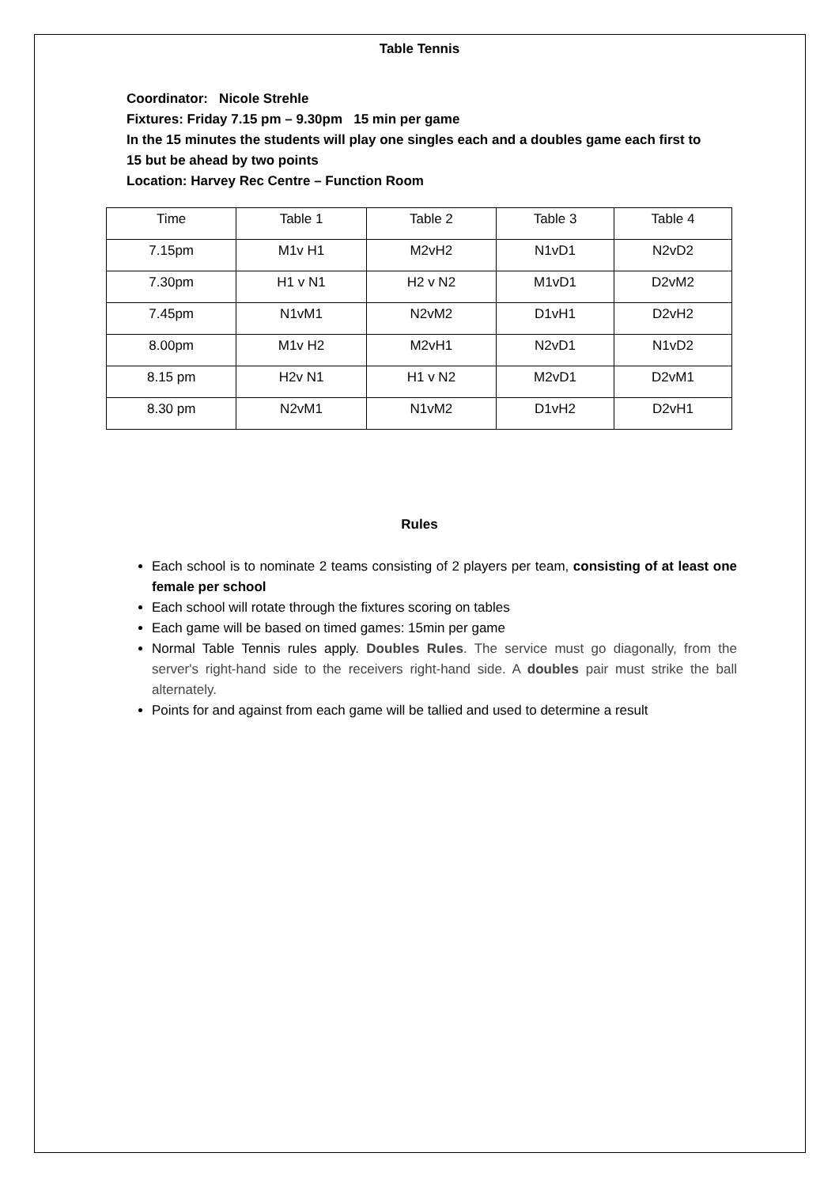Table Tennis
Coordinator: Nicole Strehle
Fixtures: Friday 7.15 pm – 9.30pm 15 min per game
In the 15 minutes the students will play one singles each and a doubles game each first to 15 but be ahead by two points
Location: Harvey Rec Centre – Function Room
| Time | Table 1 | Table 2 | Table 3 | Table 4 |
| --- | --- | --- | --- | --- |
| 7.15pm | M1v H1 | M2vH2 | N1vD1 | N2vD2 |
| 7.30pm | H1 v N1 | H2 v N2 | M1vD1 | D2vM2 |
| 7.45pm | N1vM1 | N2vM2 | D1vH1 | D2vH2 |
| 8.00pm | M1v H2 | M2vH1 | N2vD1 | N1vD2 |
| 8.15 pm | H2v N1 | H1 v N2 | M2vD1 | D2vM1 |
| 8.30 pm | N2vM1 | N1vM2 | D1vH2 | D2vH1 |
Rules
Each school is to nominate 2 teams consisting of 2 players per team, consisting of at least one female per school
Each school will rotate through the fixtures scoring on tables
Each game will be based on timed games: 15min per game
Normal Table Tennis rules apply. Doubles Rules. The service must go diagonally, from the server's right-hand side to the receivers right-hand side. A doubles pair must strike the ball alternately.
Points for and against from each game will be tallied and used to determine a result